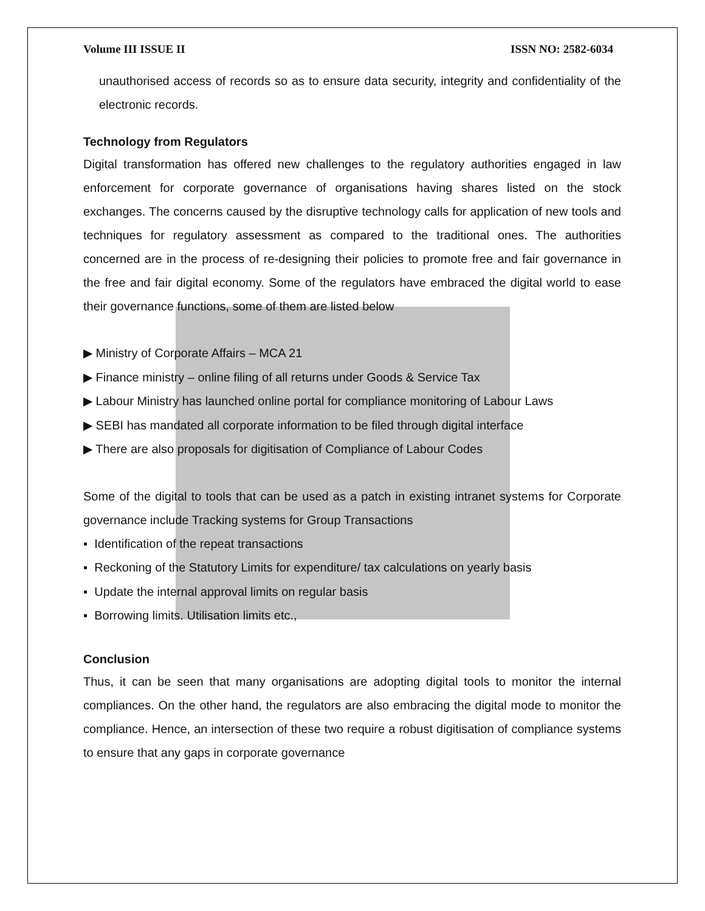Volume III ISSUE II ISSN NO: 2582-6034
unauthorised access of records so as to ensure data security, integrity and confidentiality of the electronic records.
Technology from Regulators
Digital transformation has offered new challenges to the regulatory authorities engaged in law enforcement for corporate governance of organisations having shares listed on the stock exchanges. The concerns caused by the disruptive technology calls for application of new tools and techniques for regulatory assessment as compared to the traditional ones. The authorities concerned are in the process of re-designing their policies to promote free and fair governance in the free and fair digital economy. Some of the regulators have embraced the digital world to ease their governance functions, some of them are listed below
▶ Ministry of Corporate Affairs – MCA 21
▶ Finance ministry – online filing of all returns under Goods & Service Tax
▶ Labour Ministry has launched online portal for compliance monitoring of Labour Laws
▶ SEBI has mandated all corporate information to be filed through digital interface
▶ There are also proposals for digitisation of Compliance of Labour Codes
Some of the digital to tools that can be used as a patch in existing intranet systems for Corporate governance include Tracking systems for Group Transactions
▪ Identification of the repeat transactions
▪ Reckoning of the Statutory Limits for expenditure/ tax calculations on yearly basis
▪ Update the internal approval limits on regular basis
▪ Borrowing limits. Utilisation limits etc.,
Conclusion
Thus, it can be seen that many organisations are adopting digital tools to monitor the internal compliances. On the other hand, the regulators are also embracing the digital mode to monitor the compliance. Hence, an intersection of these two require a robust digitisation of compliance systems to ensure that any gaps in corporate governance